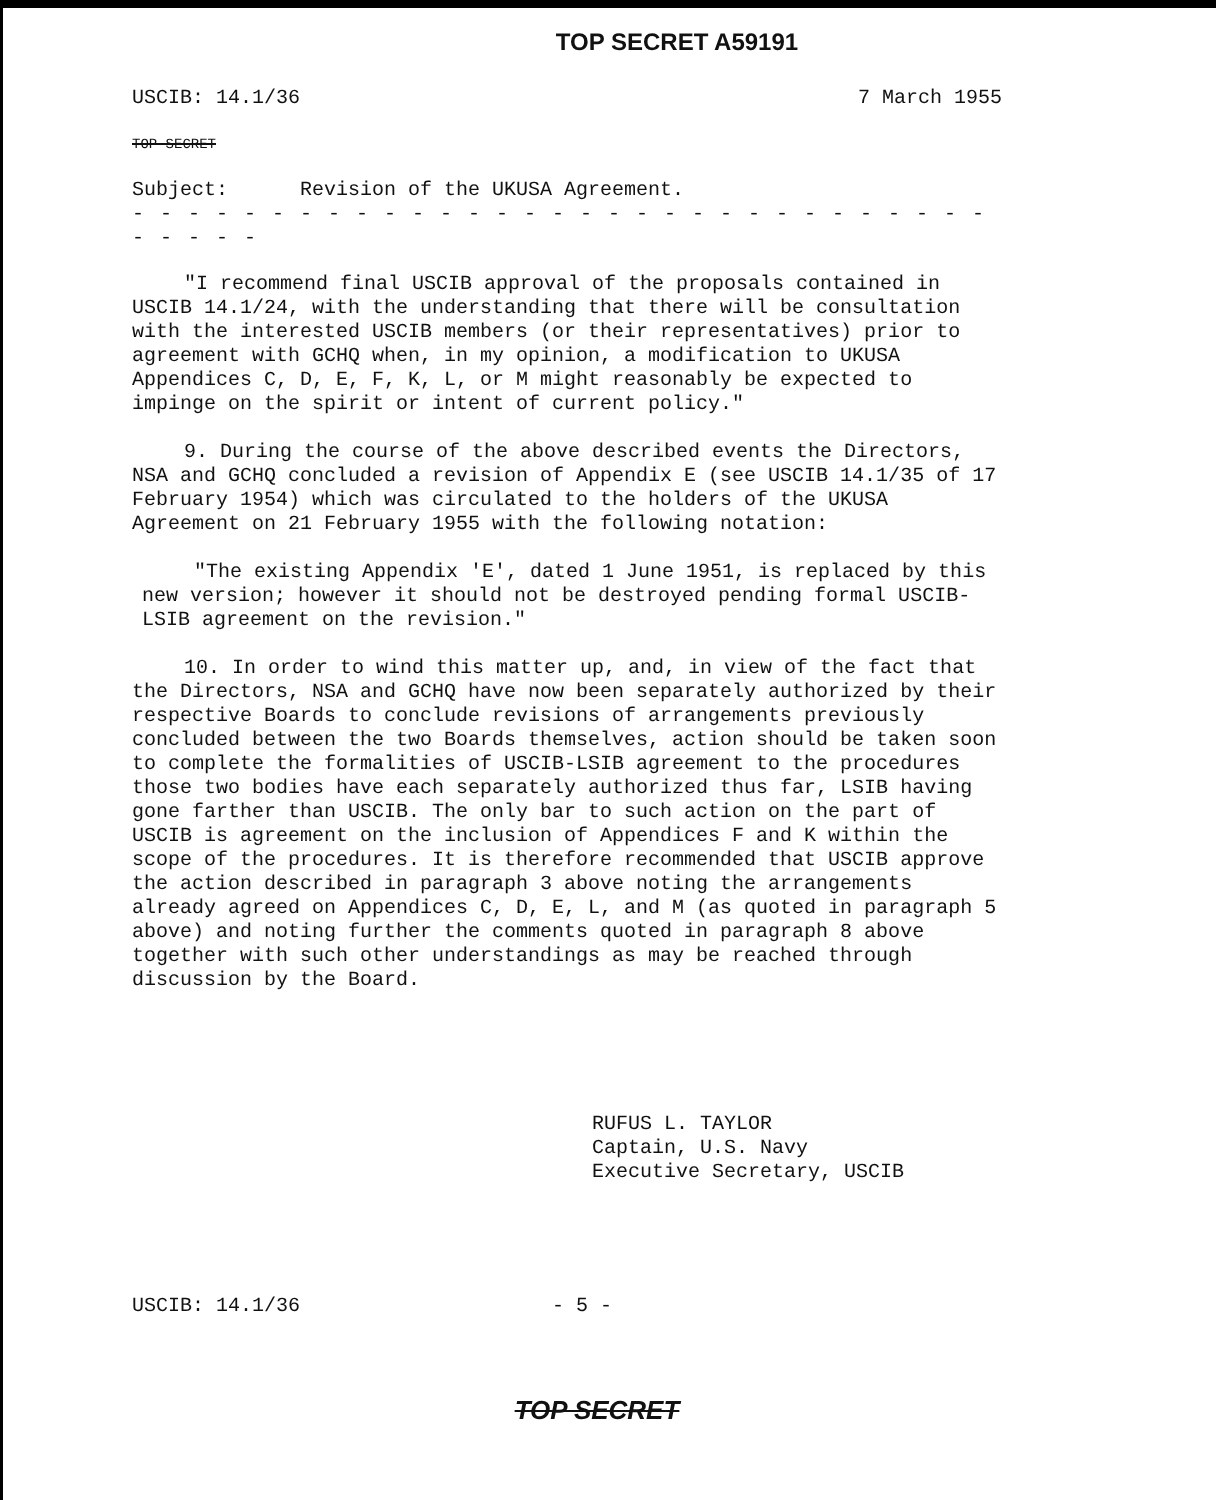TOP SECRET A59191
USCIB: 14.1/36 7 March 1955
TOP SECRET
Subject: Revision of the UKUSA Agreement.
- - - - - - - - - - - - - - - - - - - - - - - - - - - - - - - - - - - -
"I recommend final USCIB approval of the proposals contained in USCIB 14.1/24, with the understanding that there will be consultation with the interested USCIB members (or their representatives) prior to agreement with GCHQ when, in my opinion, a modification to UKUSA Appendices C, D, E, F, K, L, or M might reasonably be expected to impinge on the spirit or intent of current policy."
9. During the course of the above described events the Directors, NSA and GCHQ concluded a revision of Appendix E (see USCIB 14.1/35 of 17 February 1954) which was circulated to the holders of the UKUSA Agreement on 21 February 1955 with the following notation:
"The existing Appendix 'E', dated 1 June 1951, is replaced by this new version; however it should not be destroyed pending formal USCIB-LSIB agreement on the revision."
10. In order to wind this matter up, and, in view of the fact that the Directors, NSA and GCHQ have now been separately authorized by their respective Boards to conclude revisions of arrangements previously concluded between the two Boards themselves, action should be taken soon to complete the formalities of USCIB-LSIB agreement to the procedures those two bodies have each separately authorized thus far, LSIB having gone farther than USCIB. The only bar to such action on the part of USCIB is agreement on the inclusion of Appendices F and K within the scope of the procedures. It is therefore recommended that USCIB approve the action described in paragraph 3 above noting the arrangements already agreed on Appendices C, D, E, L, and M (as quoted in paragraph 5 above) and noting further the comments quoted in paragraph 8 above together with such other understandings as may be reached through discussion by the Board.
RUFUS L. TAYLOR
Captain, U.S. Navy
Executive Secretary, USCIB
USCIB: 14.1/36 - 5 -
TOP SECRET